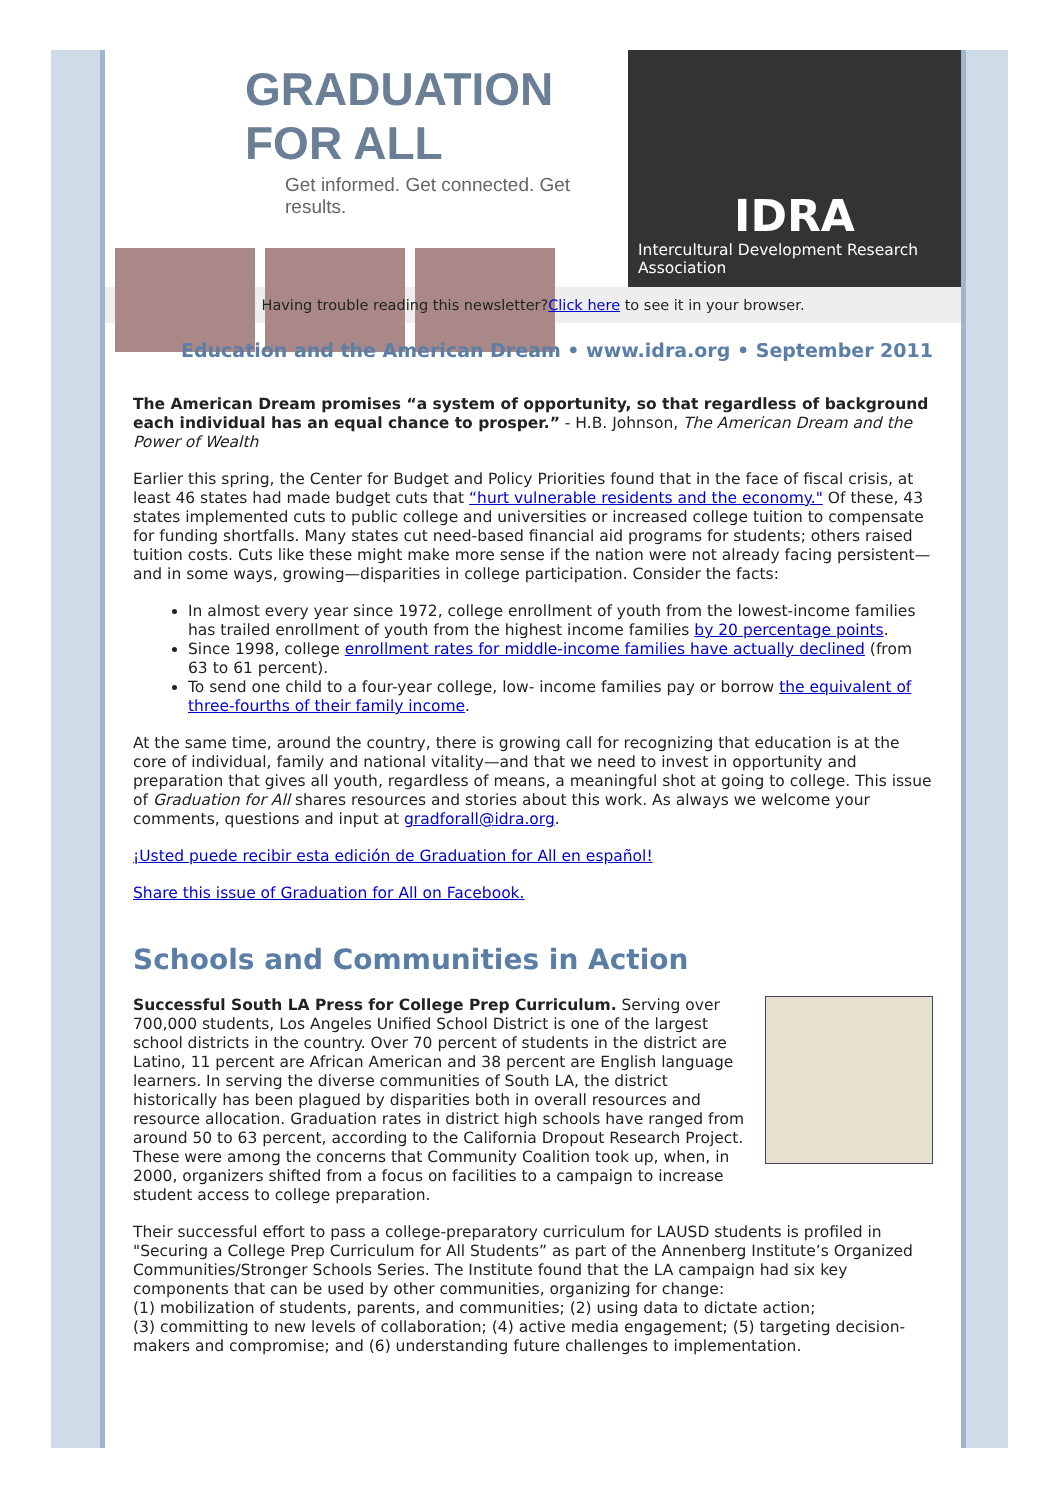GRADUATION FOR ALL
Get informed. Get connected. Get results.
IDRA
Intercultural Development Research Association
Having trouble reading this newsletter?Click here to see it in your browser.
Education and the American Dream • www.idra.org • September 2011
The American Dream promises “a system of opportunity, so that regardless of background each individual has an equal chance to prosper.” - H.B. Johnson, The American Dream and the Power of Wealth
Earlier this spring, the Center for Budget and Policy Priorities found that in the face of fiscal crisis, at least 46 states had made budget cuts that “hurt vulnerable residents and the economy." Of these, 43 states implemented cuts to public college and universities or increased college tuition to compensate for funding shortfalls. Many states cut need-based financial aid programs for students; others raised tuition costs. Cuts like these might make more sense if the nation were not already facing persistent—and in some ways, growing—disparities in college participation. Consider the facts:
In almost every year since 1972, college enrollment of youth from the lowest-income families has trailed enrollment of youth from the highest income families by 20 percentage points.
Since 1998, college enrollment rates for middle-income families have actually declined (from 63 to 61 percent).
To send one child to a four-year college, low- income families pay or borrow the equivalent of three-fourths of their family income.
At the same time, around the country, there is growing call for recognizing that education is at the core of individual, family and national vitality—and that we need to invest in opportunity and preparation that gives all youth, regardless of means, a meaningful shot at going to college. This issue of Graduation for All shares resources and stories about this work. As always we welcome your comments, questions and input at gradforall@idra.org.
¡Usted puede recibir esta edición de Graduation for All en español!
Share this issue of Graduation for All on Facebook.
Schools and Communities in Action
Successful South LA Press for College Prep Curriculum. Serving over 700,000 students, Los Angeles Unified School District is one of the largest school districts in the country. Over 70 percent of students in the district are Latino, 11 percent are African American and 38 percent are English language learners. In serving the diverse communities of South LA, the district historically has been plagued by disparities both in overall resources and resource allocation. Graduation rates in district high schools have ranged from around 50 to 63 percent, according to the California Dropout Research Project. These were among the concerns that Community Coalition took up, when, in 2000, organizers shifted from a focus on facilities to a campaign to increase student access to college preparation.
Their successful effort to pass a college-preparatory curriculum for LAUSD students is profiled in "Securing a College Prep Curriculum for All Students” as part of the Annenberg Institute’s Organized Communities/Stronger Schools Series. The Institute found that the LA campaign had six key components that can be used by other communities, organizing for change:
(1) mobilization of students, parents, and communities; (2) using data to dictate action;
(3) committing to new levels of collaboration; (4) active media engagement; (5) targeting decision-makers and compromise; and (6) understanding future challenges to implementation.